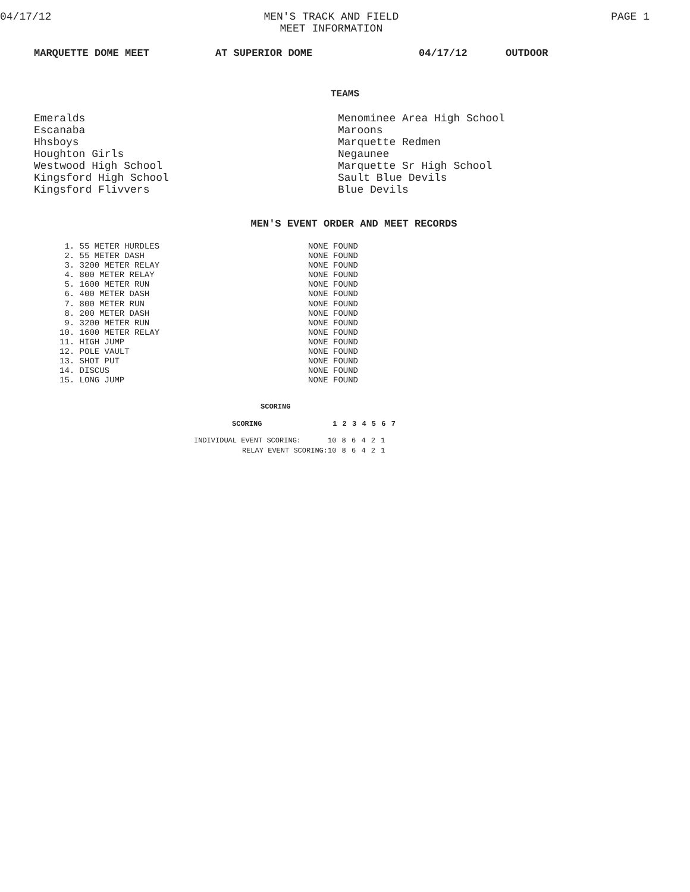04/17/12 MEN'S TRACK AND FIELD
MEET INFORMATION PAGE 1
MARQUETTE DOME MEET AT SUPERIOR DOME 04/17/12 OUTDOOR
TEAMS
Emeralds
Escanaba
Hhsboys
Houghton Girls
Westwood High School
Kingsford High School
Kingsford Flivvers
Menominee Area High School
Maroons
Marquette Redmen
Negaunee
Marquette Sr High School
Sault Blue Devils
Blue Devils
MEN'S EVENT ORDER AND MEET RECORDS
| 1. 55 METER HURDLES | NONE FOUND |
| 2. 55 METER DASH | NONE FOUND |
| 3. 3200 METER RELAY | NONE FOUND |
| 4. 800 METER RELAY | NONE FOUND |
| 5. 1600 METER RUN | NONE FOUND |
| 6. 400 METER DASH | NONE FOUND |
| 7. 800 METER RUN | NONE FOUND |
| 8. 200 METER DASH | NONE FOUND |
| 9. 3200 METER RUN | NONE FOUND |
| 10. 1600 METER RELAY | NONE FOUND |
| 11. HIGH JUMP | NONE FOUND |
| 12. POLE VAULT | NONE FOUND |
| 13. SHOT PUT | NONE FOUND |
| 14. DISCUS | NONE FOUND |
| 15. LONG JUMP | NONE FOUND |
SCORING
| SCORING | 1 | 2 | 3 | 4 | 5 | 6 | 7 |
| --- | --- | --- | --- | --- | --- | --- | --- |
| INDIVIDUAL EVENT SCORING: | 10 | 8 | 6 | 4 | 2 | 1 | |
| RELAY EVENT SCORING: | 10 | 8 | 6 | 4 | 2 | 1 | |